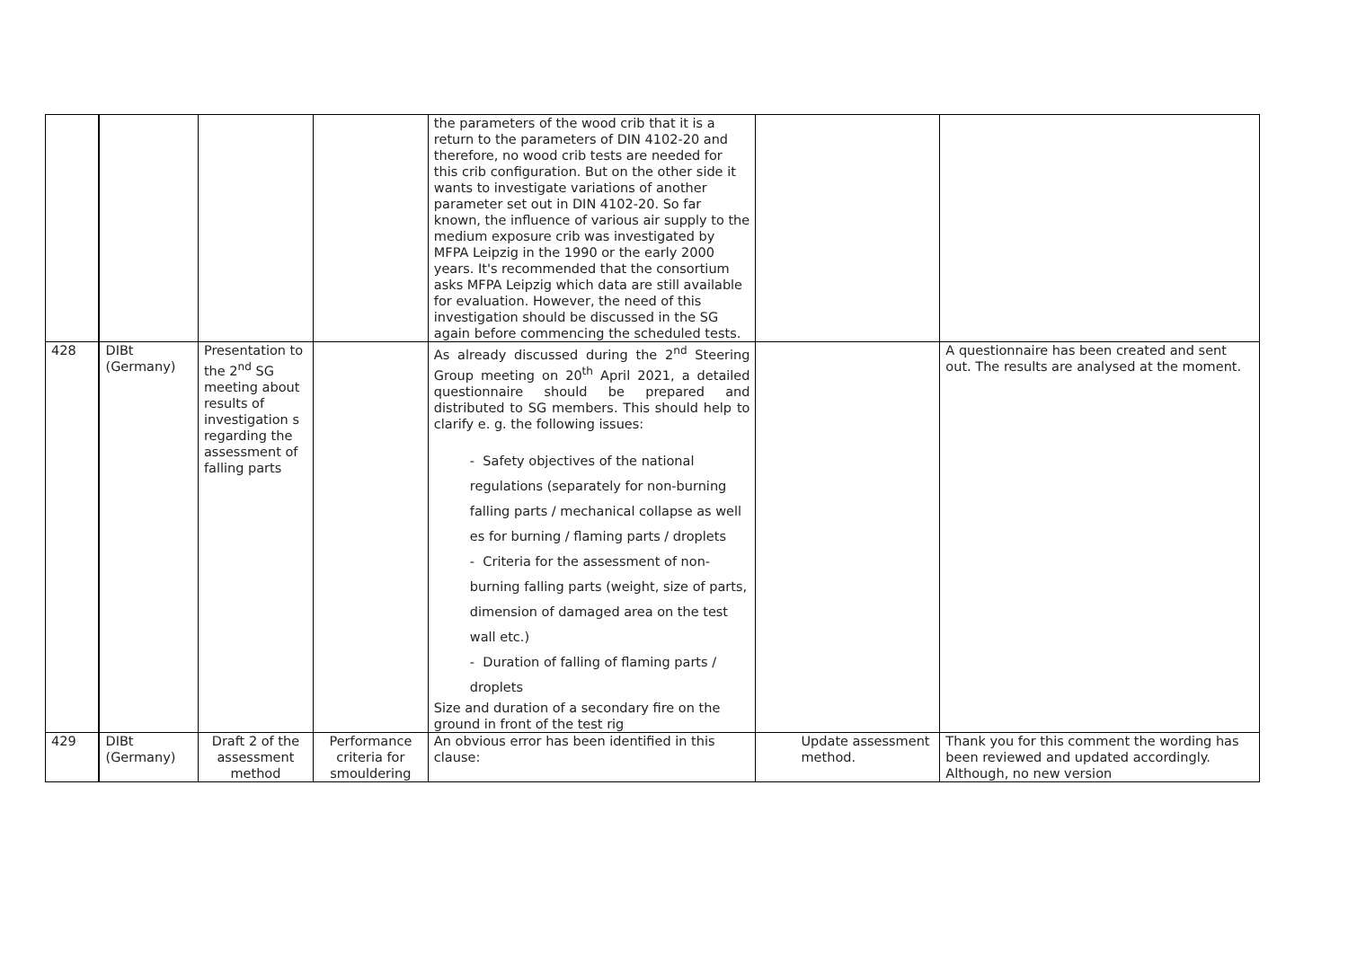| | | | | the parameters of the wood crib that it is a return to the parameters of DIN 4102-20 and therefore, no wood crib tests are needed for this crib configuration. But on the other side it wants to investigate variations of another parameter set out in DIN 4102-20. So far known, the influence of various air supply to the medium exposure crib was investigated by MFPA Leipzig in the 1990 or the early 2000 years. It's recommended that the consortium asks MFPA Leipzig which data are still available for evaluation. However, the need of this investigation should be discussed in the SG again before commencing the scheduled tests. | | |
| 428 | DIBt (Germany) | Presentation to the 2<sup>nd</sup> SG meeting about results of investigation s regarding the assessment of falling parts | | As already discussed during the 2<sup>nd</sup> Steering Group meeting on 20<sup>th</sup> April 2021, a detailed questionnaire should be prepared and distributed to SG members. This should help to clarify e. g. the following issues: - Safety objectives of the national regulations (separately for non-burning falling parts / mechanical collapse as well es for burning / flaming parts / droplets - Criteria for the assessment of non-burning falling parts (weight, size of parts, dimension of damaged area on the test wall etc.) - Duration of falling of flaming parts / droplets Size and duration of a secondary fire on the ground in front of the test rig | | A questionnaire has been created and sent out. The results are analysed at the moment. |
| 429 | DIBt (Germany) | Draft 2 of the assessment method | Performance criteria for smouldering | An obvious error has been identified in this clause: | Update assessment method. | Thank you for this comment the wording has been reviewed and updated accordingly. Although, no new version |